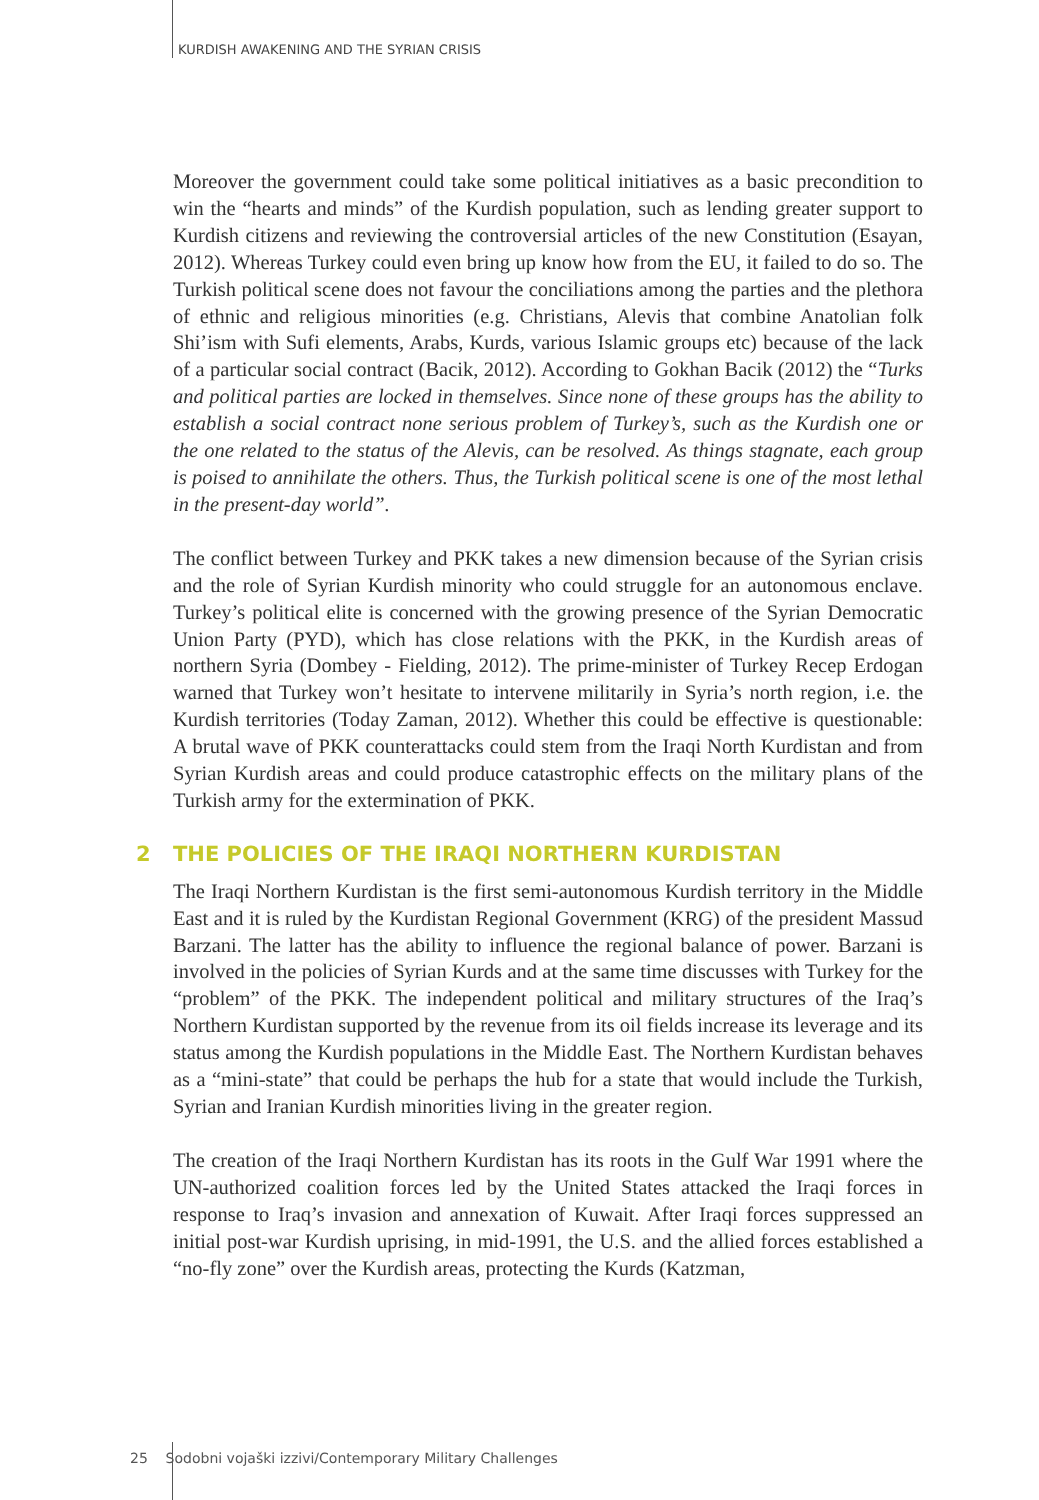KURDISH AWAKENING AND THE SYRIAN CRISIS
Moreover the government could take some political initiatives as a basic precondition to win the “hearts and minds” of the Kurdish population, such as lending greater support to Kurdish citizens and reviewing the controversial articles of the new Constitution (Esayan, 2012). Whereas Turkey could even bring up know how from the EU, it failed to do so. The Turkish political scene does not favour the conciliations among the parties and the plethora of ethnic and religious minorities (e.g. Christians, Alevis that combine Anatolian folk Shi’ism with Sufi elements, Arabs, Kurds, various Islamic groups etc) because of the lack of a particular social contract (Bacik, 2012). According to Gokhan Bacik (2012) the “Turks and political parties are locked in themselves. Since none of these groups has the ability to establish a social contract none serious problem of Turkey’s, such as the Kurdish one or the one related to the status of the Alevis, can be resolved. As things stagnate, each group is poised to annihilate the others. Thus, the Turkish political scene is one of the most lethal in the present-day world”.
The conflict between Turkey and PKK takes a new dimension because of the Syrian crisis and the role of Syrian Kurdish minority who could struggle for an autonomous enclave. Turkey’s political elite is concerned with the growing presence of the Syrian Democratic Union Party (PYD), which has close relations with the PKK, in the Kurdish areas of northern Syria (Dombey - Fielding, 2012). The prime-minister of Turkey Recep Erdogan warned that Turkey won’t hesitate to intervene militarily in Syria’s north region, i.e. the Kurdish territories (Today Zaman, 2012). Whether this could be effective is questionable: A brutal wave of PKK counterattacks could stem from the Iraqi North Kurdistan and from Syrian Kurdish areas and could produce catastrophic effects on the military plans of the Turkish army for the extermination of PKK.
2 THE POLICIES OF THE IRAQI NORTHERN KURDISTAN
The Iraqi Northern Kurdistan is the first semi-autonomous Kurdish territory in the Middle East and it is ruled by the Kurdistan Regional Government (KRG) of the president Massud Barzani. The latter has the ability to influence the regional balance of power. Barzani is involved in the policies of Syrian Kurds and at the same time discusses with Turkey for the “problem” of the PKK. The independent political and military structures of the Iraq’s Northern Kurdistan supported by the revenue from its oil fields increase its leverage and its status among the Kurdish populations in the Middle East. The Northern Kurdistan behaves as a “mini-state” that could be perhaps the hub for a state that would include the Turkish, Syrian and Iranian Kurdish minorities living in the greater region.
The creation of the Iraqi Northern Kurdistan has its roots in the Gulf War 1991 where the UN-authorized coalition forces led by the United States attacked the Iraqi forces in response to Iraq’s invasion and annexation of Kuwait. After Iraqi forces suppressed an initial post-war Kurdish uprising, in mid-1991, the U.S. and the allied forces established a “no-fly zone” over the Kurdish areas, protecting the Kurds (Katzman,
25 Sodobni vojaški izzivi/Contemporary Military Challenges